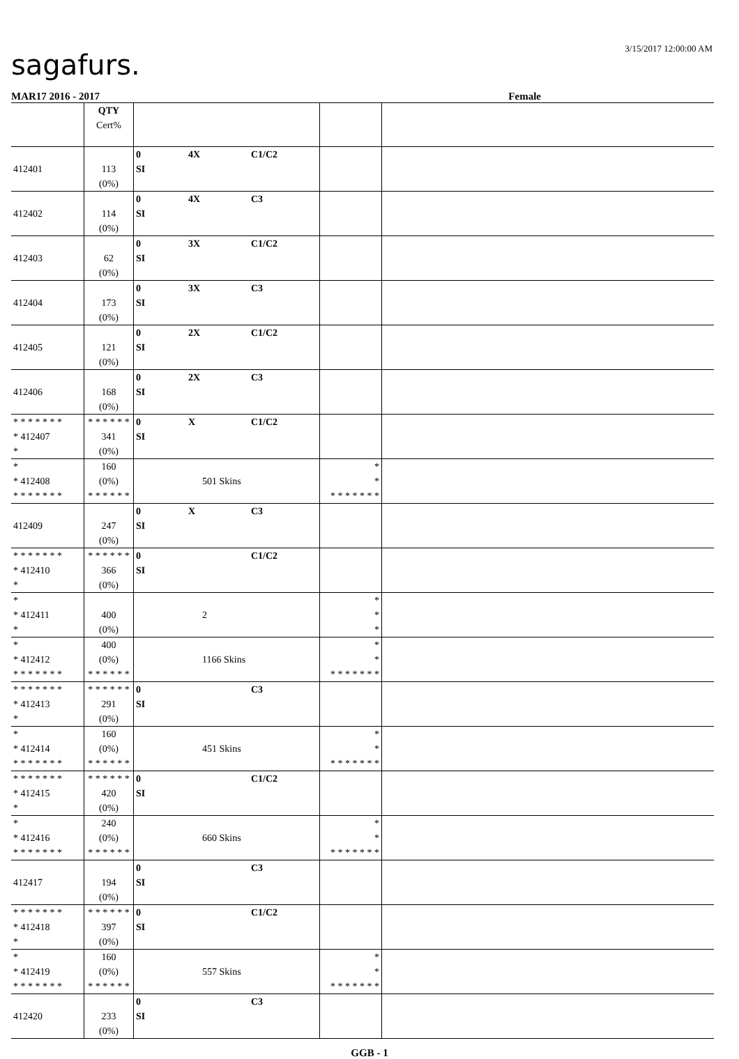sagafurs.
3/15/2017 12:00:00 AM
MAR17 2016 - 2017 Female
| | QTY Cert% | | | |
| 412401 | 113 (0%) | 0 4X C1/C2 SI | | |
| 412402 | 114 (0%) | 0 4X C3 SI | | |
| 412403 | 62 (0%) | 0 3X C1/C2 SI | | |
| 412404 | 173 (0%) | 0 3X C3 SI | | |
| 412405 | 121 (0%) | 0 2X C1/C2 SI | | |
| 412406 | 168 (0%) | 0 2X C3 SI | | |
| * * * * * * * * 412407 * | * * * * * * 341 (0%) | 0 X C1/C2 SI | | |
| * * 412408 * * * * * * * | 160 (0%) * * * * * * | 501 Skins | * * * * * * * * * | |
| 412409 | 247 (0%) | 0 X C3 SI | | |
| * * * * * * * * 412410 * | * * * * * * 366 (0%) | 0 C1/C2 SI | | |
| * * 412411 * | 400 (0%) | 2 | * * * | |
| * * 412412 * * * * * * * | 400 (0%) * * * * * * | 1166 Skins | * * * * * * * * * | |
| * * * * * * * * 412413 * | * * * * * * 291 (0%) | 0 C3 SI | | |
| * * 412414 * * * * * * * | 160 (0%) * * * * * * | 451 Skins | * * * * * * * * * | |
| * * * * * * * * 412415 * | * * * * * * 420 (0%) | 0 C1/C2 SI | | |
| * * 412416 * * * * * * * | 240 (0%) * * * * * * | 660 Skins | * * * * * * * * * | |
| 412417 | 194 (0%) | 0 C3 SI | | |
| * * * * * * * * 412418 * | * * * * * * 397 (0%) | 0 C1/C2 SI | | |
| * * 412419 * * * * * * * | 160 (0%) * * * * * * | 557 Skins | * * * * * * * * * | |
| 412420 | 233 (0%) | 0 C3 SI | | |
GGB - 1